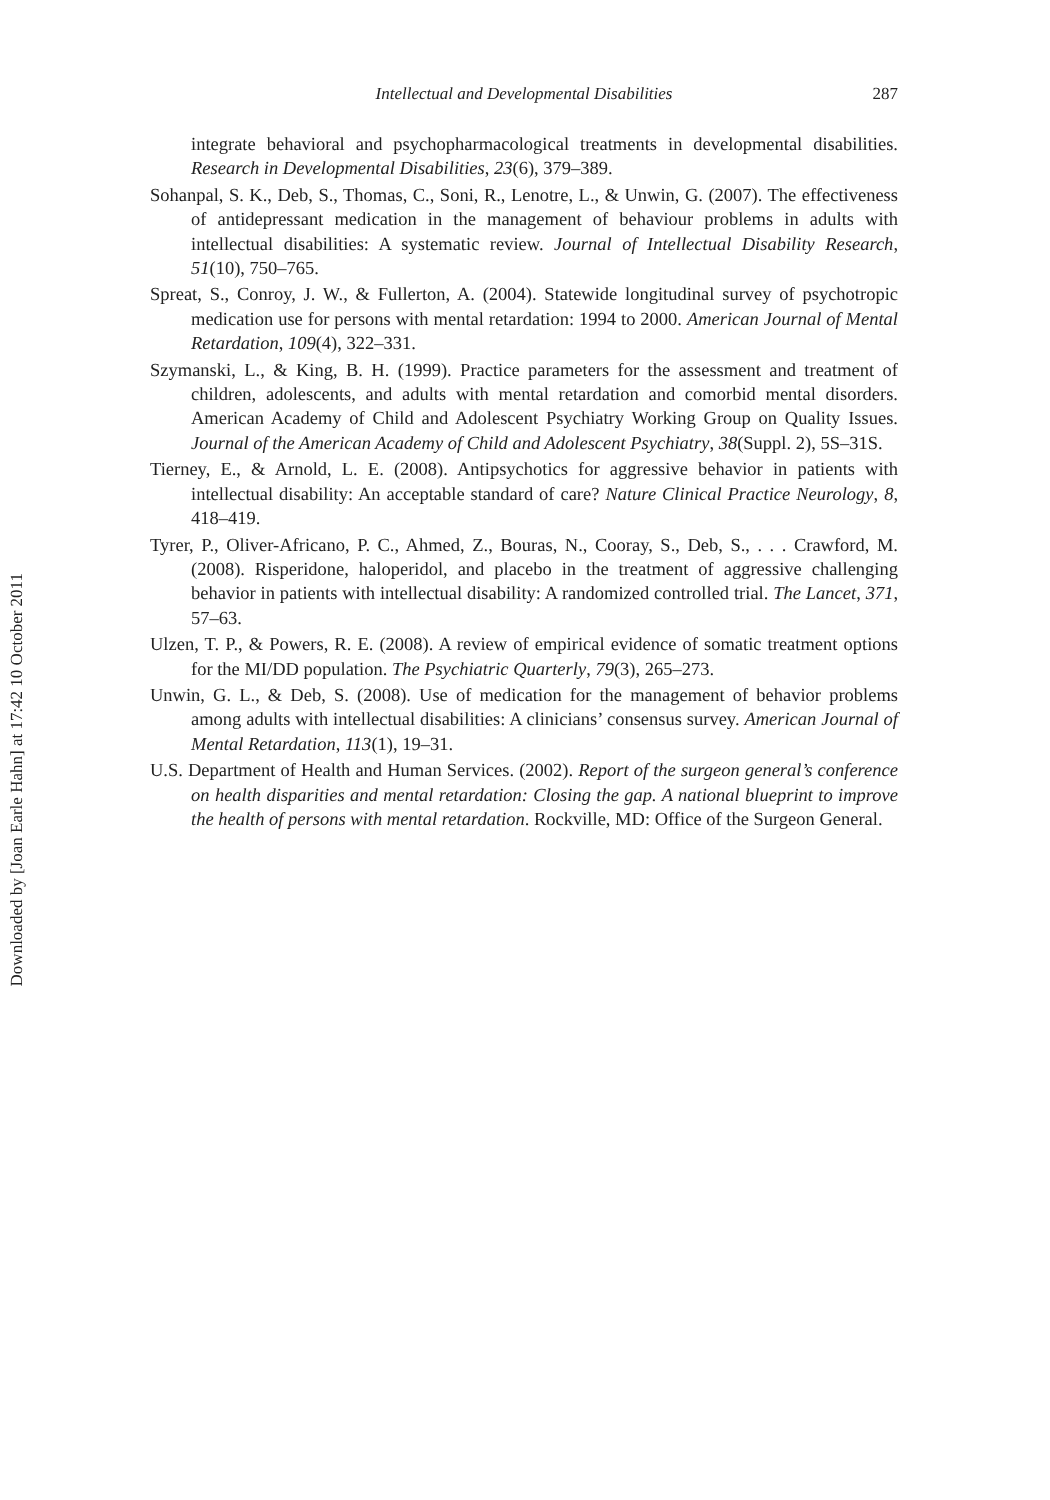Downloaded by [Joan Earle Hahn] at 17:42 10 October 2011
Intellectual and Developmental Disabilities 287
integrate behavioral and psychopharmacological treatments in developmental disabilities. Research in Developmental Disabilities, 23(6), 379–389.
Sohanpal, S. K., Deb, S., Thomas, C., Soni, R., Lenotre, L., & Unwin, G. (2007). The effectiveness of antidepressant medication in the management of behaviour problems in adults with intellectual disabilities: A systematic review. Journal of Intellectual Disability Research, 51(10), 750–765.
Spreat, S., Conroy, J. W., & Fullerton, A. (2004). Statewide longitudinal survey of psychotropic medication use for persons with mental retardation: 1994 to 2000. American Journal of Mental Retardation, 109(4), 322–331.
Szymanski, L., & King, B. H. (1999). Practice parameters for the assessment and treatment of children, adolescents, and adults with mental retardation and comorbid mental disorders. American Academy of Child and Adolescent Psychiatry Working Group on Quality Issues. Journal of the American Academy of Child and Adolescent Psychiatry, 38(Suppl. 2), 5S–31S.
Tierney, E., & Arnold, L. E. (2008). Antipsychotics for aggressive behavior in patients with intellectual disability: An acceptable standard of care? Nature Clinical Practice Neurology, 8, 418–419.
Tyrer, P., Oliver-Africano, P. C., Ahmed, Z., Bouras, N., Cooray, S., Deb, S., . . . Crawford, M. (2008). Risperidone, haloperidol, and placebo in the treatment of aggressive challenging behavior in patients with intellectual disability: A randomized controlled trial. The Lancet, 371, 57–63.
Ulzen, T. P., & Powers, R. E. (2008). A review of empirical evidence of somatic treatment options for the MI/DD population. The Psychiatric Quarterly, 79(3), 265–273.
Unwin, G. L., & Deb, S. (2008). Use of medication for the management of behavior problems among adults with intellectual disabilities: A clinicians’ consensus survey. American Journal of Mental Retardation, 113(1), 19–31.
U.S. Department of Health and Human Services. (2002). Report of the surgeon general’s conference on health disparities and mental retardation: Closing the gap. A national blueprint to improve the health of persons with mental retardation. Rockville, MD: Office of the Surgeon General.